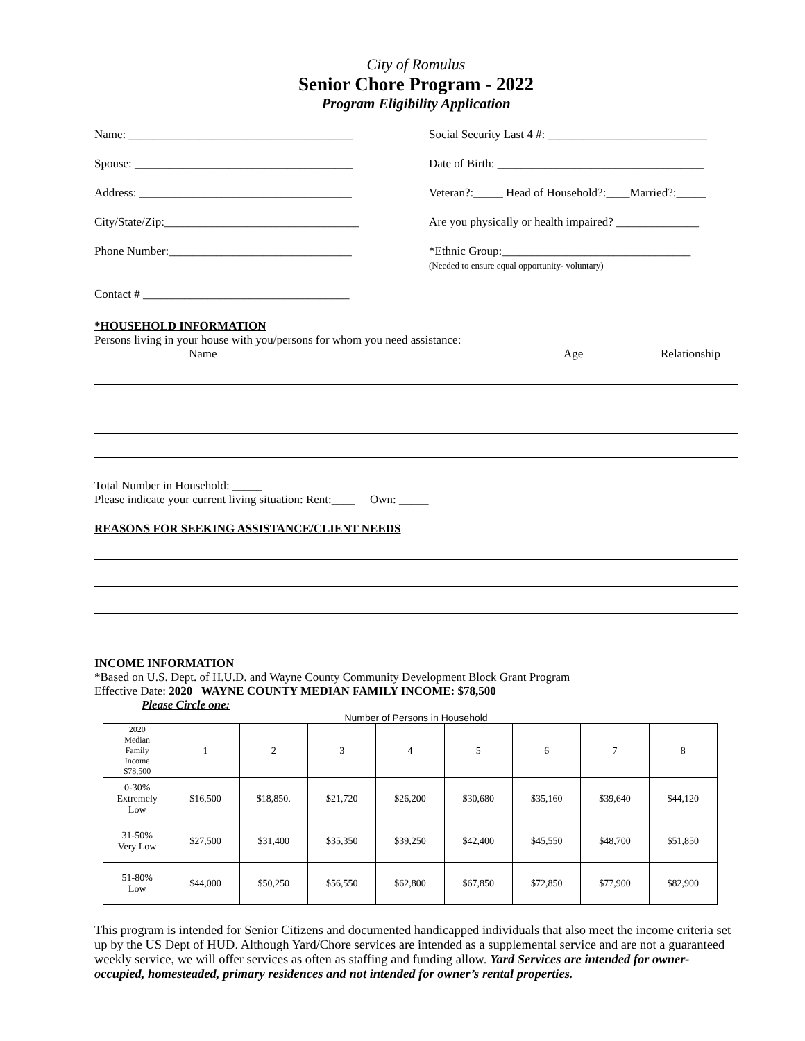City of Romulus
Senior Chore Program - 2022
Program Eligibility Application
Name: ______________________________________ Social Security Last 4 #: ___________________________
Spouse: _____________________________________ Date of Birth: ___________________________________
Address: ____________________________________ Veteran?:_____ Head of Household?:____Married?:_____
City/State/Zip:_________________________________
Are you physically or health impaired? ______________
Phone Number:_______________________________ *Ethnic Group:________________________________
(Needed to ensure equal opportunity- voluntary)
Contact # ___________________________________
*HOUSEHOLD INFORMATION
Persons living in your house with you/persons for whom you need assistance:
Name Age Relationship
Total Number in Household: _____
Please indicate your current living situation: Rent:____ Own: _____
REASONS FOR SEEKING ASSISTANCE/CLIENT NEEDS
INCOME INFORMATION
*Based on U.S. Dept. of H.U.D. and Wayne County Community Development Block Grant Program
Effective Date: 2020 WAYNE COUNTY MEDIAN FAMILY INCOME: $78,500
Please Circle one:
Number of Persons in Household
| 2020 Median Family Income $78,500 | 1 | 2 | 3 | 4 | 5 | 6 | 7 | 8 |
| 0-30% Extremely Low | $16,500 | $18,850. | $21,720 | $26,200 | $30,680 | $35,160 | $39,640 | $44,120 |
| 31-50% Very Low | $27,500 | $31,400 | $35,350 | $39,250 | $42,400 | $45,550 | $48,700 | $51,850 |
| 51-80% Low | $44,000 | $50,250 | $56,550 | $62,800 | $67,850 | $72,850 | $77,900 | $82,900 |
This program is intended for Senior Citizens and documented handicapped individuals that also meet the income criteria set up by the US Dept of HUD. Although Yard/Chore services are intended as a supplemental service and are not a guaranteed weekly service, we will offer services as often as staffing and funding allow. Yard Services are intended for owner-occupied, homesteaded, primary residences and not intended for owner’s rental properties.